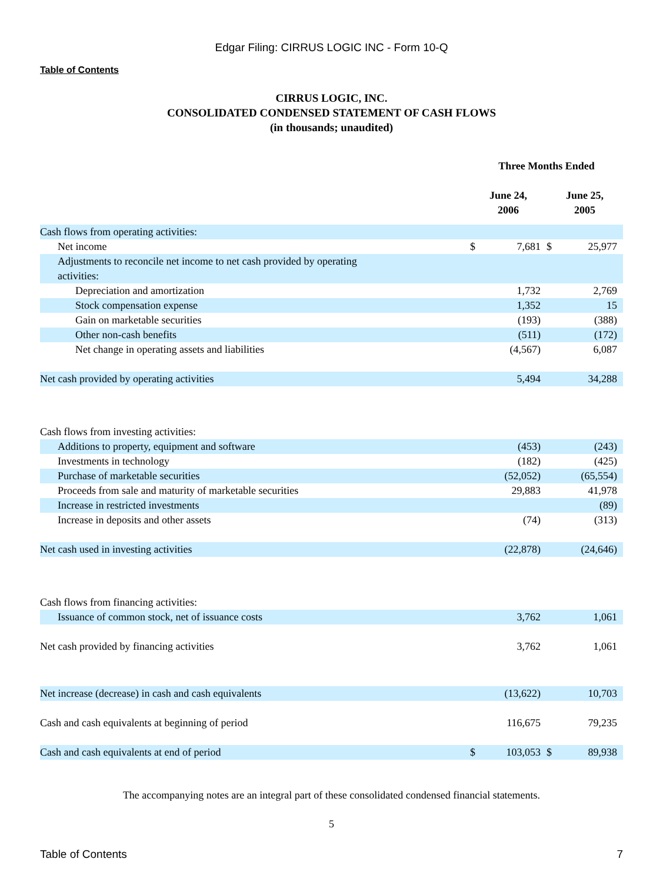Edgar Filing: CIRRUS LOGIC INC - Form 10-Q
Table of Contents
CIRRUS LOGIC, INC.
CONSOLIDATED CONDENSED STATEMENT OF CASH FLOWS
(in thousands; unaudited)
| | Three Months Ended | | | | | |
| | June 24, 2006 | | | June 25, 2005 | | |
| Cash flows from operating activities: | | | | | | |
| Net income | $ | 7,681 | | $ | 25,977 | |
| Adjustments to reconcile net income to net cash provided by operating activities: | | | | | | |
| Depreciation and amortization | | 1,732 | | | 2,769 | |
| Stock compensation expense | | 1,352 | | | 15 | |
| Gain on marketable securities | | (193) | | | (388) | |
| Other non-cash benefits | | (511) | | | (172) | |
| Net change in operating assets and liabilities | | (4,567) | | | 6,087 | |
| Net cash provided by operating activities | | 5,494 | | | 34,288 | |
| Cash flows from investing activities: | | | | | | |
| Additions to property, equipment and software | | (453) | | | (243) | |
| Investments in technology | | (182) | | | (425) | |
| Purchase of marketable securities | | (52,052) | | | (65,554) | |
| Proceeds from sale and maturity of marketable securities | | 29,883 | | | 41,978 | |
| Increase in restricted investments | | | | | (89) | |
| Increase in deposits and other assets | | (74) | | | (313) | |
| Net cash used in investing activities | | (22,878) | | | (24,646) | |
| Cash flows from financing activities: | | | | | | |
| Issuance of common stock, net of issuance costs | | 3,762 | | | 1,061 | |
| Net cash provided by financing activities | | 3,762 | | | 1,061 | |
| Net increase (decrease) in cash and cash equivalents | | (13,622) | | | 10,703 | |
| Cash and cash equivalents at beginning of period | | 116,675 | | | 79,235 | |
| Cash and cash equivalents at end of period | $ | 103,053 | | $ | 89,938 | |
The accompanying notes are an integral part of these consolidated condensed financial statements.
5
Table of Contents 7